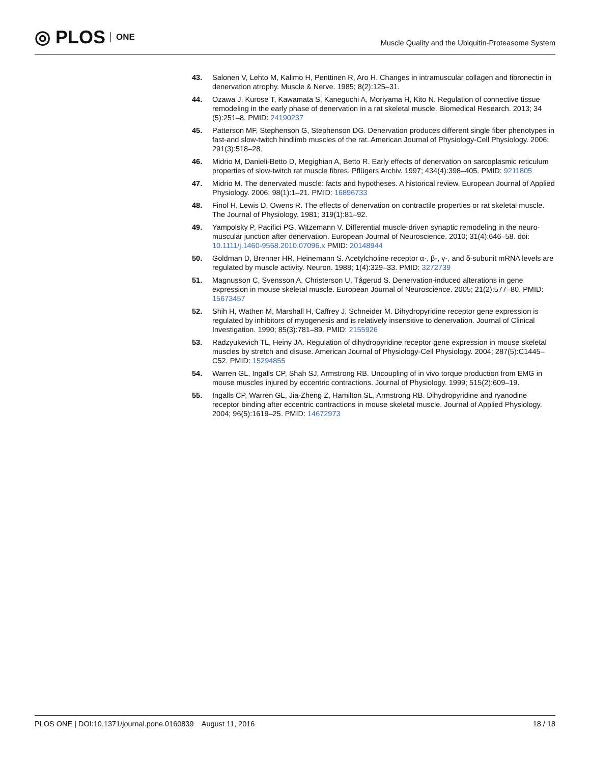◎ PLOS ONE
Muscle Quality and the Ubiquitin-Proteasome System
43. Salonen V, Lehto M, Kalimo H, Penttinen R, Aro H. Changes in intramuscular collagen and fibronectin in denervation atrophy. Muscle & Nerve. 1985; 8(2):125–31.
44. Ozawa J, Kurose T, Kawamata S, Kaneguchi A, Moriyama H, Kito N. Regulation of connective tissue remodeling in the early phase of denervation in a rat skeletal muscle. Biomedical Research. 2013; 34 (5):251–8. PMID: 24190237
45. Patterson MF, Stephenson G, Stephenson DG. Denervation produces different single fiber phenotypes in fast-and slow-twitch hindlimb muscles of the rat. American Journal of Physiology-Cell Physiology. 2006; 291(3):518–28.
46. Midrio M, Danieli-Betto D, Megighian A, Betto R. Early effects of denervation on sarcoplasmic reticulum properties of slow-twitch rat muscle fibres. Pflügers Archiv. 1997; 434(4):398–405. PMID: 9211805
47. Midrio M. The denervated muscle: facts and hypotheses. A historical review. European Journal of Applied Physiology. 2006; 98(1):1–21. PMID: 16896733
48. Finol H, Lewis D, Owens R. The effects of denervation on contractile properties or rat skeletal muscle. The Journal of Physiology. 1981; 319(1):81–92.
49. Yampolsky P, Pacifici PG, Witzemann V. Differential muscle-driven synaptic remodeling in the neuro-muscular junction after denervation. European Journal of Neuroscience. 2010; 31(4):646–58. doi: 10.1111/j.1460-9568.2010.07096.x PMID: 20148944
50. Goldman D, Brenner HR, Heinemann S. Acetylcholine receptor α-, β-, γ-, and δ-subunit mRNA levels are regulated by muscle activity. Neuron. 1988; 1(4):329–33. PMID: 3272739
51. Magnusson C, Svensson A, Christerson U, Tågerud S. Denervation-induced alterations in gene expression in mouse skeletal muscle. European Journal of Neuroscience. 2005; 21(2):577–80. PMID: 15673457
52. Shih H, Wathen M, Marshall H, Caffrey J, Schneider M. Dihydropyridine receptor gene expression is regulated by inhibitors of myogenesis and is relatively insensitive to denervation. Journal of Clinical Investigation. 1990; 85(3):781–89. PMID: 2155926
53. Radzyukevich TL, Heiny JA. Regulation of dihydropyridine receptor gene expression in mouse skeletal muscles by stretch and disuse. American Journal of Physiology-Cell Physiology. 2004; 287(5):C1445–C52. PMID: 15294855
54. Warren GL, Ingalls CP, Shah SJ, Armstrong RB. Uncoupling of in vivo torque production from EMG in mouse muscles injured by eccentric contractions. Journal of Physiology. 1999; 515(2):609–19.
55. Ingalls CP, Warren GL, Jia-Zheng Z, Hamilton SL, Armstrong RB. Dihydropyridine and ryanodine receptor binding after eccentric contractions in mouse skeletal muscle. Journal of Applied Physiology. 2004; 96(5):1619–25. PMID: 14672973
PLOS ONE | DOI:10.1371/journal.pone.0160839 August 11, 2016 18 / 18